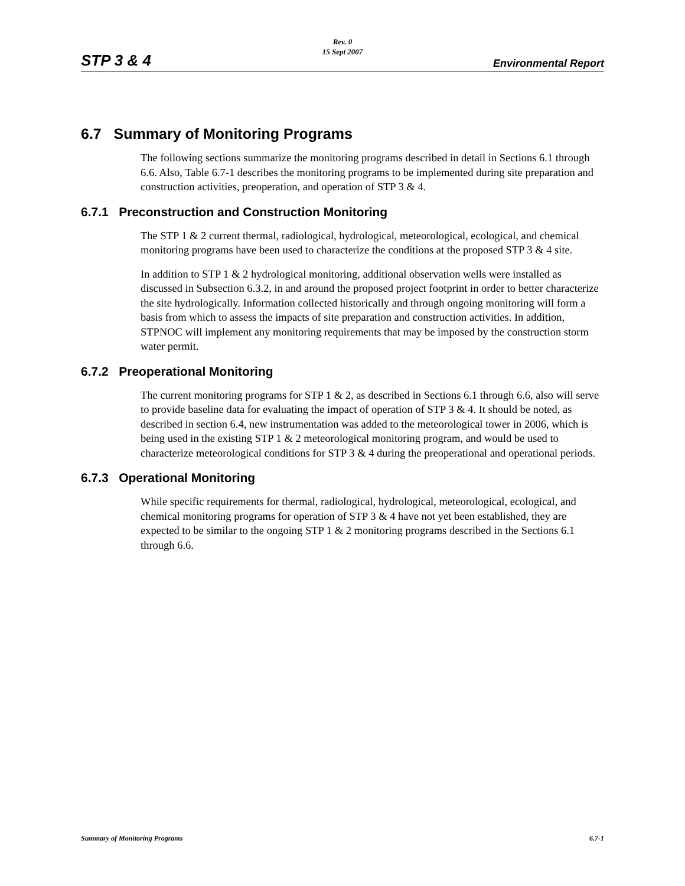Rev. 0
15 Sept 2007
STP 3 & 4 Environmental Report
6.7 Summary of Monitoring Programs
The following sections summarize the monitoring programs described in detail in Sections 6.1 through 6.6. Also, Table 6.7-1 describes the monitoring programs to be implemented during site preparation and construction activities, preoperation, and operation of STP 3 & 4.
6.7.1 Preconstruction and Construction Monitoring
The STP 1 & 2 current thermal, radiological, hydrological, meteorological, ecological, and chemical monitoring programs have been used to characterize the conditions at the proposed STP 3 & 4 site.
In addition to STP 1 & 2 hydrological monitoring, additional observation wells were installed as discussed in Subsection 6.3.2, in and around the proposed project footprint in order to better characterize the site hydrologically. Information collected historically and through ongoing monitoring will form a basis from which to assess the impacts of site preparation and construction activities. In addition, STPNOC will implement any monitoring requirements that may be imposed by the construction storm water permit.
6.7.2 Preoperational Monitoring
The current monitoring programs for STP 1 & 2, as described in Sections 6.1 through 6.6, also will serve to provide baseline data for evaluating the impact of operation of STP 3 & 4. It should be noted, as described in section 6.4, new instrumentation was added to the meteorological tower in 2006, which is being used in the existing STP 1 & 2 meteorological monitoring program, and would be used to characterize meteorological conditions for STP 3 & 4 during the preoperational and operational periods.
6.7.3 Operational Monitoring
While specific requirements for thermal, radiological, hydrological, meteorological, ecological, and chemical monitoring programs for operation of STP 3 & 4 have not yet been established, they are expected to be similar to the ongoing STP 1 & 2 monitoring programs described in the Sections 6.1 through 6.6.
Summary of Monitoring Programs 6.7-1